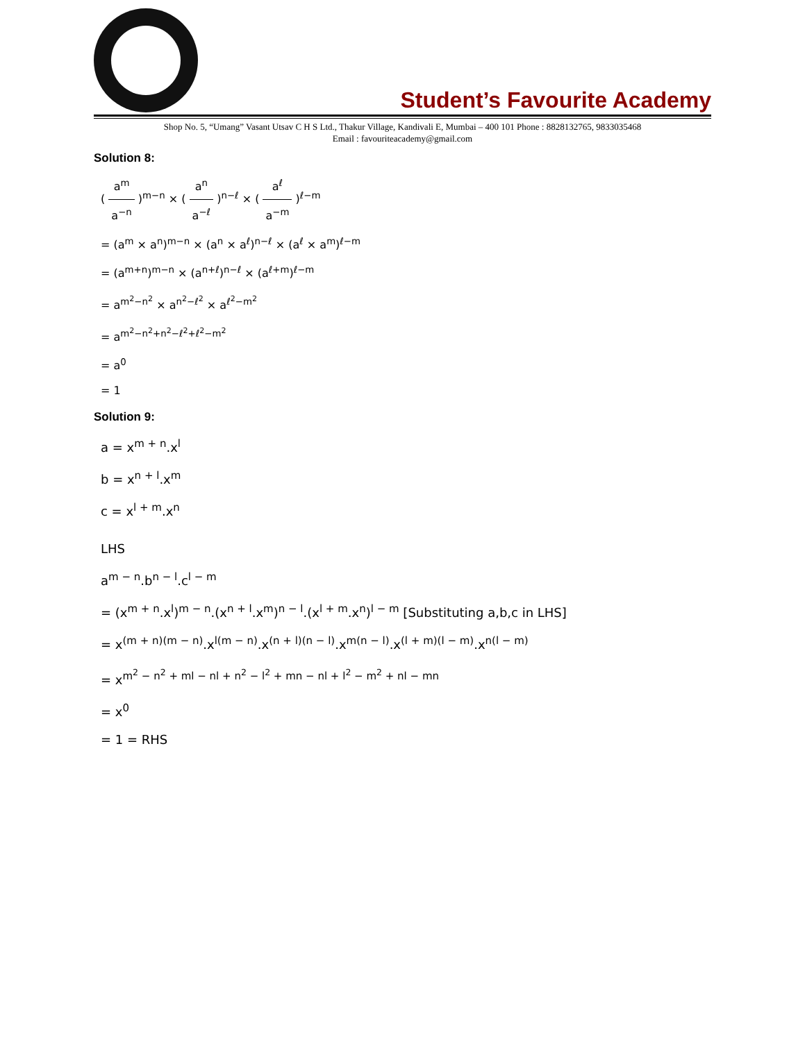Student’s Favourite Academy
Shop No. 5, “Umang” Vasant Utsav C H S Ltd., Thakur Village, Kandivali E, Mumbai – 400 101 Phone : 8828132765, 9833035468
Email : favouriteacademy@gmail.com
Solution 8:
( a<sup>m</sup> a<sup>−n</sup> )<sup>m−n</sup> × ( a<sup>n</sup> a<sup>−ℓ</sup> )<sup>n−ℓ</sup> × ( a<sup>ℓ</sup> a<sup>−m</sup> )<sup>ℓ−m</sup>
= (a<sup>m</sup> × a<sup>n</sup>)<sup>m−n</sup> × (a<sup>n</sup> × a<sup>ℓ</sup>)<sup>n−ℓ</sup> × (a<sup>ℓ</sup> × a<sup>m</sup>)<sup>ℓ−m</sup>
= (a<sup>m+n</sup>)<sup>m−n</sup> × (a<sup>n+ℓ</sup>)<sup>n−ℓ</sup> × (a<sup>ℓ+m</sup>)<sup>ℓ−m</sup>
= a<sup>m<sup>2</sup>−n<sup>2</sup></sup> × a<sup>n<sup>2</sup>−ℓ<sup>2</sup></sup> × a<sup>ℓ<sup>2</sup>−m<sup>2</sup></sup>
= a<sup>m<sup>2</sup>−n<sup>2</sup>+n<sup>2</sup>−ℓ<sup>2</sup>+ℓ<sup>2</sup>−m<sup>2</sup></sup>
= a<sup>0</sup>
= 1
Solution 9:
a = x<sup>m + n</sup>.x<sup>l</sup>
b = x<sup>n + l</sup>.x<sup>m</sup>
c = x<sup>l + m</sup>.x<sup>n</sup>
LHS
a<sup>m − n</sup>.b<sup>n − l</sup>.c<sup>l − m</sup>
= (x<sup>m + n</sup>.x<sup>l</sup>)<sup>m − n</sup>.(x<sup>n + l</sup>.x<sup>m</sup>)<sup>n − l</sup>.(x<sup>l + m</sup>.x<sup>n</sup>)<sup>l − m</sup> [Substituting a,b,c in LHS]
= x<sup>(m + n)(m − n)</sup>.x<sup>l(m − n)</sup>.x<sup>(n + l)(n − l)</sup>.x<sup>m(n − l)</sup>.x<sup>(l + m)(l − m)</sup>.x<sup>n(l − m)</sup>
= x<sup>m<sup>2</sup> − n<sup>2</sup> + ml − nl + n<sup>2</sup> − l<sup>2</sup> + mn − nl + l<sup>2</sup> − m<sup>2</sup> + nl − mn</sup>
= x<sup>0</sup>
= 1 = RHS